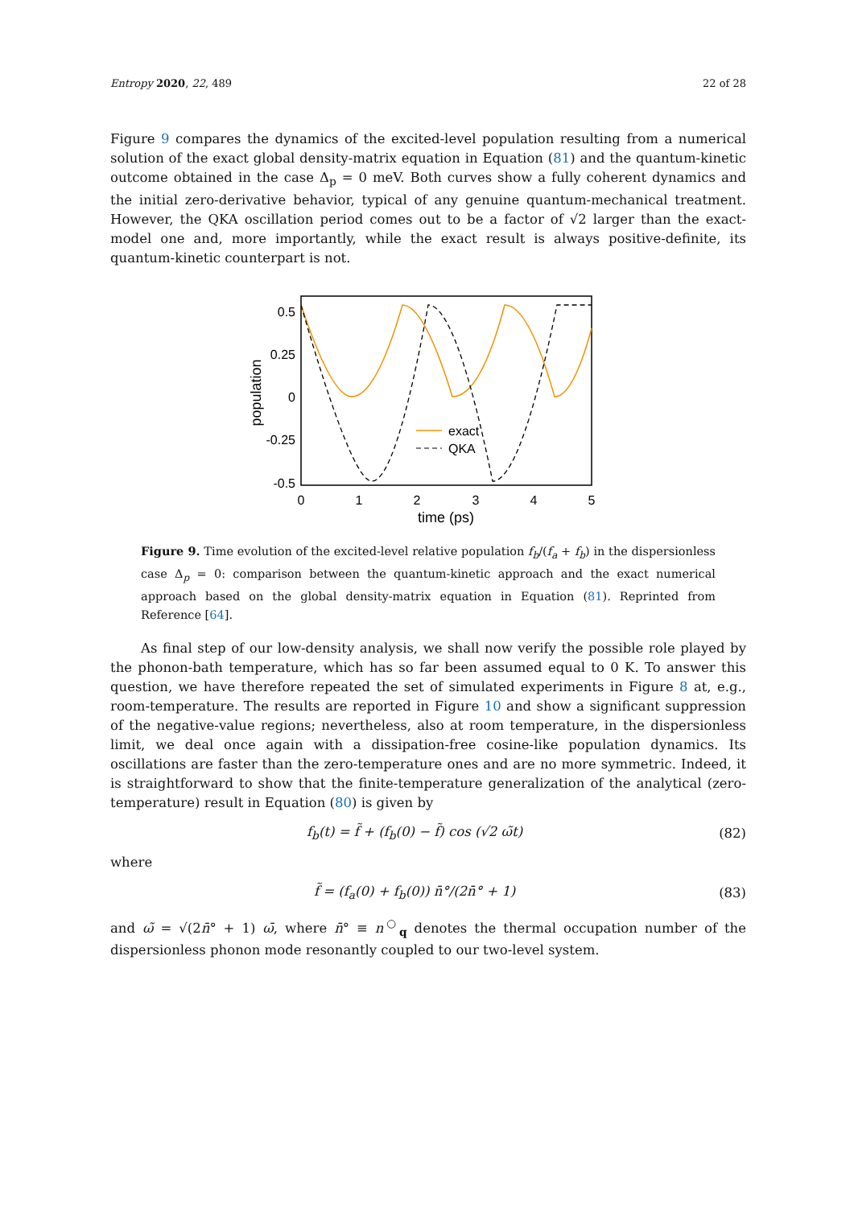Entropy 2020, 22, 489 22 of 28
Figure 9 compares the dynamics of the excited-level population resulting from a numerical solution of the exact global density-matrix equation in Equation (81) and the quantum-kinetic outcome obtained in the case Δ<sub>p</sub> = 0 meV. Both curves show a fully coherent dynamics and the initial zero-derivative behavior, typical of any genuine quantum-mechanical treatment. However, the QKA oscillation period comes out to be a factor of √2 larger than the exact-model one and, more importantly, while the exact result is always positive-definite, its quantum-kinetic counterpart is not.
0.5
0.25
0
-0.25
-0.5
0
1
2
3
4
5
time (ps)
population
exact
QKA
Figure 9. Time evolution of the excited-level relative population f<sub>b</sub>/(f<sub>a</sub> + f<sub>b</sub>) in the dispersionless case Δ<sub>p</sub> = 0: comparison between the quantum-kinetic approach and the exact numerical approach based on the global density-matrix equation in Equation (81). Reprinted from Reference [64].
As final step of our low-density analysis, we shall now verify the possible role played by the phonon-bath temperature, which has so far been assumed equal to 0 K. To answer this question, we have therefore repeated the set of simulated experiments in Figure 8 at, e.g., room-temperature. The results are reported in Figure 10 and show a significant suppression of the negative-value regions; nevertheless, also at room temperature, in the dispersionless limit, we deal once again with a dissipation-free cosine-like population dynamics. Its oscillations are faster than the zero-temperature ones and are no more symmetric. Indeed, it is straightforward to show that the finite-temperature generalization of the analytical (zero-temperature) result in Equation (80) is given by
f<sub>b</sub>(t) = f̃ + (f<sub>b</sub>(0) − f̃) cos (√2 ω̃t) (82)
where
f̃ = (f<sub>a</sub>(0) + f<sub>b</sub>(0)) n̄°/(2n̄° + 1) (83)
and ω̃ = √(2n̄° + 1) ω̄, where n̄° ≡ n<sup>○</sup><sub>q</sub> denotes the thermal occupation number of the dispersionless phonon mode resonantly coupled to our two-level system.